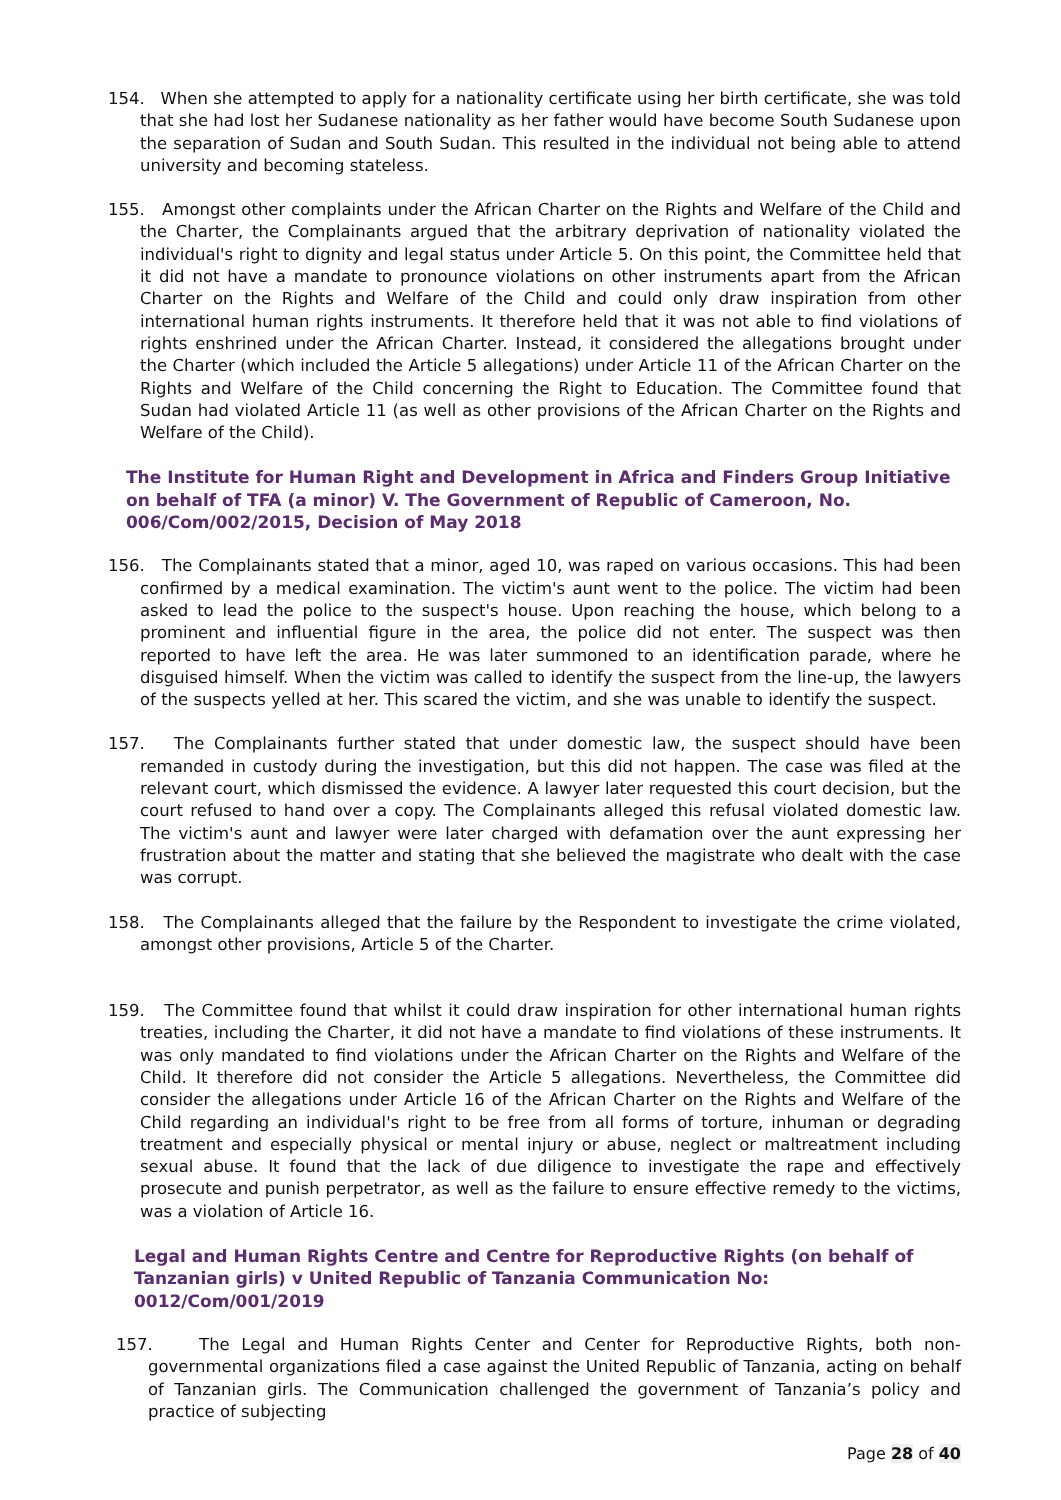154. When she attempted to apply for a nationality certificate using her birth certificate, she was told that she had lost her Sudanese nationality as her father would have become South Sudanese upon the separation of Sudan and South Sudan. This resulted in the individual not being able to attend university and becoming stateless.
155. Amongst other complaints under the African Charter on the Rights and Welfare of the Child and the Charter, the Complainants argued that the arbitrary deprivation of nationality violated the individual's right to dignity and legal status under Article 5. On this point, the Committee held that it did not have a mandate to pronounce violations on other instruments apart from the African Charter on the Rights and Welfare of the Child and could only draw inspiration from other international human rights instruments. It therefore held that it was not able to find violations of rights enshrined under the African Charter. Instead, it considered the allegations brought under the Charter (which included the Article 5 allegations) under Article 11 of the African Charter on the Rights and Welfare of the Child concerning the Right to Education. The Committee found that Sudan had violated Article 11 (as well as other provisions of the African Charter on the Rights and Welfare of the Child).
The Institute for Human Right and Development in Africa and Finders Group Initiative on behalf of TFA (a minor) V. The Government of Republic of Cameroon, No. 006/Com/002/2015, Decision of May 2018
156. The Complainants stated that a minor, aged 10, was raped on various occasions. This had been confirmed by a medical examination. The victim's aunt went to the police. The victim had been asked to lead the police to the suspect's house. Upon reaching the house, which belong to a prominent and influential figure in the area, the police did not enter. The suspect was then reported to have left the area. He was later summoned to an identification parade, where he disguised himself. When the victim was called to identify the suspect from the line-up, the lawyers of the suspects yelled at her. This scared the victim, and she was unable to identify the suspect.
157. The Complainants further stated that under domestic law, the suspect should have been remanded in custody during the investigation, but this did not happen. The case was filed at the relevant court, which dismissed the evidence. A lawyer later requested this court decision, but the court refused to hand over a copy. The Complainants alleged this refusal violated domestic law. The victim's aunt and lawyer were later charged with defamation over the aunt expressing her frustration about the matter and stating that she believed the magistrate who dealt with the case was corrupt.
158. The Complainants alleged that the failure by the Respondent to investigate the crime violated, amongst other provisions, Article 5 of the Charter.
159. The Committee found that whilst it could draw inspiration for other international human rights treaties, including the Charter, it did not have a mandate to find violations of these instruments. It was only mandated to find violations under the African Charter on the Rights and Welfare of the Child. It therefore did not consider the Article 5 allegations. Nevertheless, the Committee did consider the allegations under Article 16 of the African Charter on the Rights and Welfare of the Child regarding an individual's right to be free from all forms of torture, inhuman or degrading treatment and especially physical or mental injury or abuse, neglect or maltreatment including sexual abuse. It found that the lack of due diligence to investigate the rape and effectively prosecute and punish perpetrator, as well as the failure to ensure effective remedy to the victims, was a violation of Article 16.
Legal and Human Rights Centre and Centre for Reproductive Rights (on behalf of Tanzanian girls) v United Republic of Tanzania Communication No: 0012/Com/001/2019
157. The Legal and Human Rights Center and Center for Reproductive Rights, both non-governmental organizations filed a case against the United Republic of Tanzania, acting on behalf of Tanzanian girls. The Communication challenged the government of Tanzania’s policy and practice of subjecting
Page 28 of 40